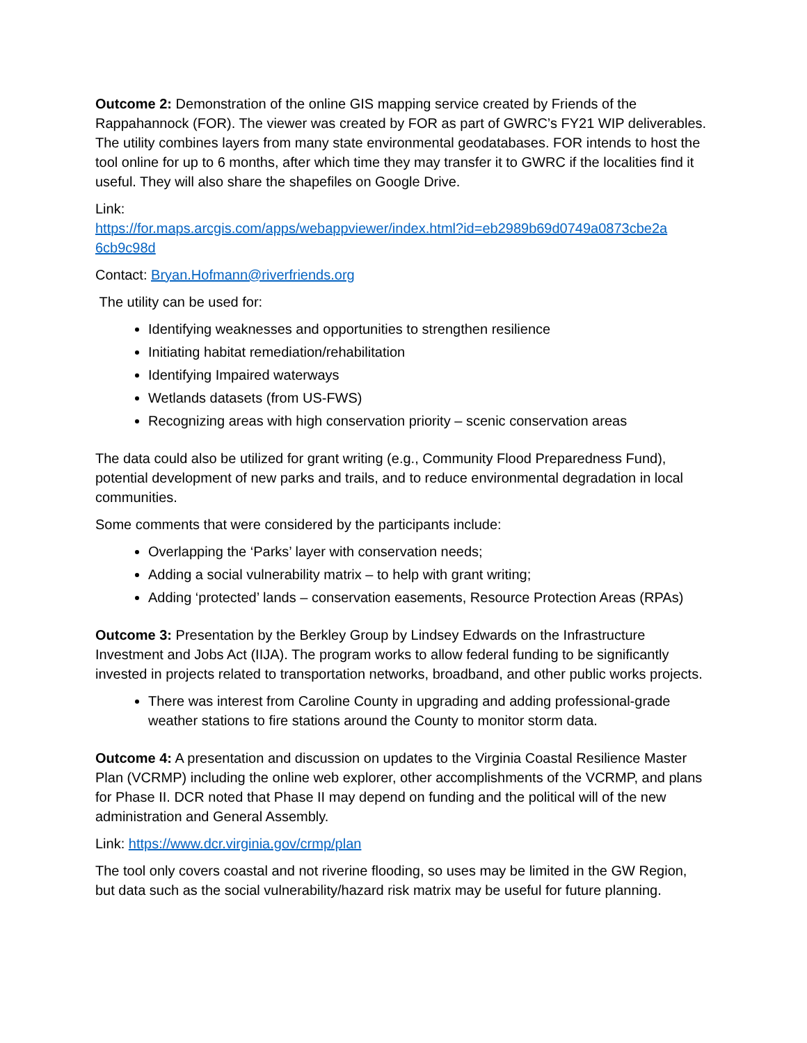Outcome 2: Demonstration of the online GIS mapping service created by Friends of the Rappahannock (FOR). The viewer was created by FOR as part of GWRC’s FY21 WIP deliverables. The utility combines layers from many state environmental geodatabases. FOR intends to host the tool online for up to 6 months, after which time they may transfer it to GWRC if the localities find it useful. They will also share the shapefiles on Google Drive.
Link:
https://for.maps.arcgis.com/apps/webappviewer/index.html?id=eb2989b69d0749a0873cbe2a 6cb9c98d
Contact: Bryan.Hofmann@riverfriends.org
The utility can be used for:
Identifying weaknesses and opportunities to strengthen resilience
Initiating habitat remediation/rehabilitation
Identifying Impaired waterways
Wetlands datasets (from US-FWS)
Recognizing areas with high conservation priority – scenic conservation areas
The data could also be utilized for grant writing (e.g., Community Flood Preparedness Fund), potential development of new parks and trails, and to reduce environmental degradation in local communities.
Some comments that were considered by the participants include:
Overlapping the ‘Parks’ layer with conservation needs;
Adding a social vulnerability matrix – to help with grant writing;
Adding ‘protected’ lands – conservation easements, Resource Protection Areas (RPAs)
Outcome 3: Presentation by the Berkley Group by Lindsey Edwards on the Infrastructure Investment and Jobs Act (IIJA). The program works to allow federal funding to be significantly invested in projects related to transportation networks, broadband, and other public works projects.
There was interest from Caroline County in upgrading and adding professional-grade weather stations to fire stations around the County to monitor storm data.
Outcome 4: A presentation and discussion on updates to the Virginia Coastal Resilience Master Plan (VCRMP) including the online web explorer, other accomplishments of the VCRMP, and plans for Phase II. DCR noted that Phase II may depend on funding and the political will of the new administration and General Assembly.
Link: https://www.dcr.virginia.gov/crmp/plan
The tool only covers coastal and not riverine flooding, so uses may be limited in the GW Region, but data such as the social vulnerability/hazard risk matrix may be useful for future planning.